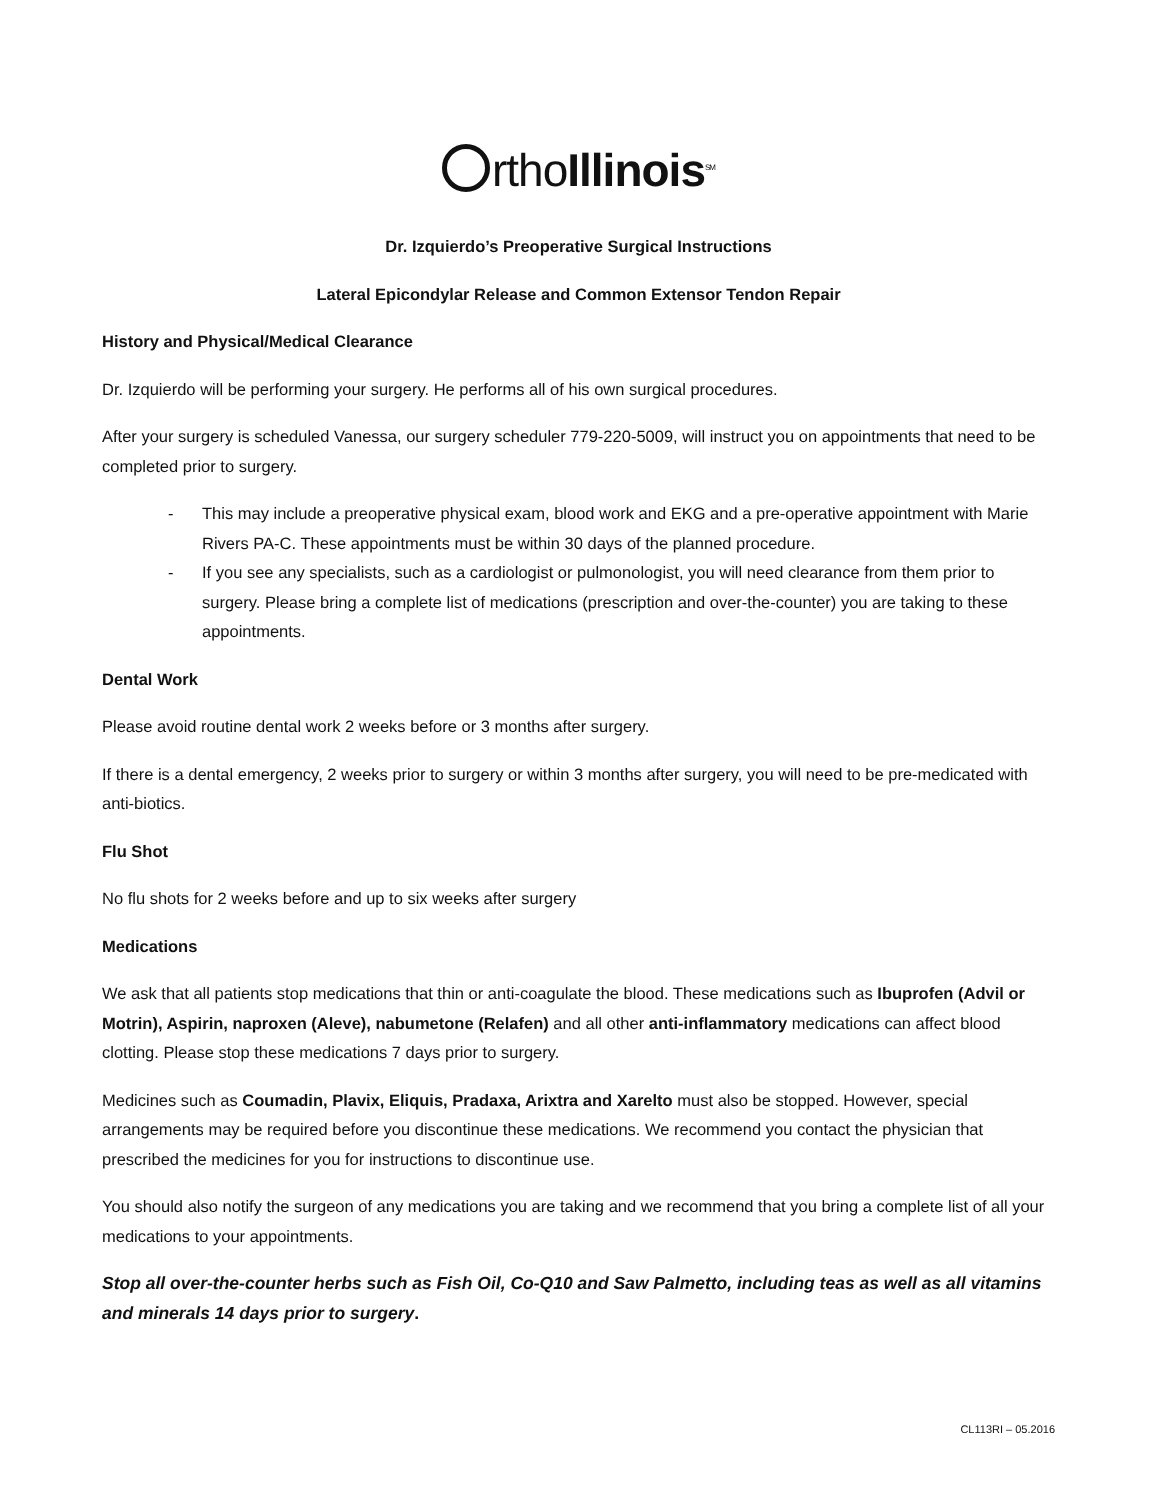rthoIllinois<sup>SM</sup>
Dr. Izquierdo’s Preoperative Surgical Instructions
Lateral Epicondylar Release and Common Extensor Tendon Repair
History and Physical/Medical Clearance
Dr. Izquierdo will be performing your surgery. He performs all of his own surgical procedures.
After your surgery is scheduled Vanessa, our surgery scheduler 779-220-5009, will instruct you on appointments that need to be completed prior to surgery.
- This may include a preoperative physical exam, blood work and EKG and a pre-operative appointment with Marie Rivers PA-C. These appointments must be within 30 days of the planned procedure.
- If you see any specialists, such as a cardiologist or pulmonologist, you will need clearance from them prior to surgery. Please bring a complete list of medications (prescription and over-the-counter) you are taking to these appointments.
Dental Work
Please avoid routine dental work 2 weeks before or 3 months after surgery.
If there is a dental emergency, 2 weeks prior to surgery or within 3 months after surgery, you will need to be pre-medicated with anti-biotics.
Flu Shot
No flu shots for 2 weeks before and up to six weeks after surgery
Medications
We ask that all patients stop medications that thin or anti-coagulate the blood. These medications such as Ibuprofen (Advil or Motrin), Aspirin, naproxen (Aleve), nabumetone (Relafen) and all other anti-inflammatory medications can affect blood clotting. Please stop these medications 7 days prior to surgery.
Medicines such as Coumadin, Plavix, Eliquis, Pradaxa, Arixtra and Xarelto must also be stopped. However, special arrangements may be required before you discontinue these medications. We recommend you contact the physician that prescribed the medicines for you for instructions to discontinue use.
You should also notify the surgeon of any medications you are taking and we recommend that you bring a complete list of all your medications to your appointments.
Stop all over-the-counter herbs such as Fish Oil, Co-Q10 and Saw Palmetto, including teas as well as all vitamins and minerals 14 days prior to surgery.
CL113RI – 05.2016